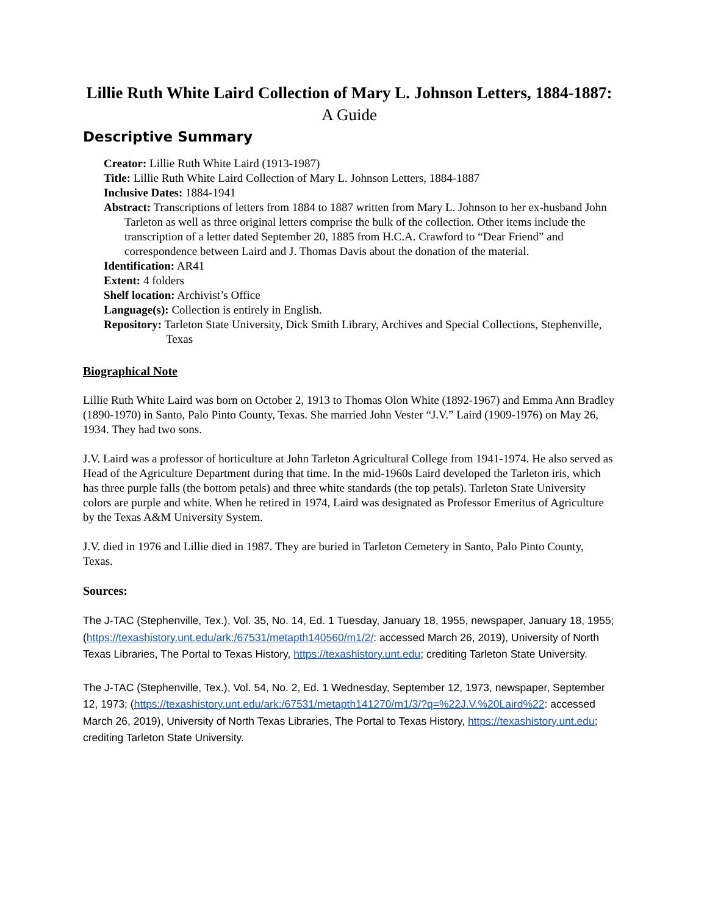Lillie Ruth White Laird Collection of Mary L. Johnson Letters, 1884-1887:
A Guide
Descriptive Summary
Creator: Lillie Ruth White Laird (1913-1987)
Title: Lillie Ruth White Laird Collection of Mary L. Johnson Letters, 1884-1887
Inclusive Dates: 1884-1941
Abstract: Transcriptions of letters from 1884 to 1887 written from Mary L. Johnson to her ex-husband John Tarleton as well as three original letters comprise the bulk of the collection. Other items include the transcription of a letter dated September 20, 1885 from H.C.A. Crawford to “Dear Friend” and correspondence between Laird and J. Thomas Davis about the donation of the material.
Identification: AR41
Extent: 4 folders
Shelf location: Archivist’s Office
Language(s): Collection is entirely in English.
Repository: Tarleton State University, Dick Smith Library, Archives and Special Collections, Stephenville, Texas
Biographical Note
Lillie Ruth White Laird was born on October 2, 1913 to Thomas Olon White (1892-1967) and Emma Ann Bradley (1890-1970) in Santo, Palo Pinto County, Texas. She married John Vester “J.V.” Laird (1909-1976) on May 26, 1934. They had two sons.
J.V. Laird was a professor of horticulture at John Tarleton Agricultural College from 1941-1974. He also served as Head of the Agriculture Department during that time. In the mid-1960s Laird developed the Tarleton iris, which has three purple falls (the bottom petals) and three white standards (the top petals). Tarleton State University colors are purple and white. When he retired in 1974, Laird was designated as Professor Emeritus of Agriculture by the Texas A&M University System.
J.V. died in 1976 and Lillie died in 1987. They are buried in Tarleton Cemetery in Santo, Palo Pinto County, Texas.
Sources:
The J-TAC (Stephenville, Tex.), Vol. 35, No. 14, Ed. 1 Tuesday, January 18, 1955, newspaper, January 18, 1955; (https://texashistory.unt.edu/ark:/67531/metapth140560/m1/2/: accessed March 26, 2019), University of North Texas Libraries, The Portal to Texas History, https://texashistory.unt.edu; crediting Tarleton State University.
The J-TAC (Stephenville, Tex.), Vol. 54, No. 2, Ed. 1 Wednesday, September 12, 1973, newspaper, September 12, 1973; (https://texashistory.unt.edu/ark:/67531/metapth141270/m1/3/?q=%22J.V.%20Laird%22: accessed March 26, 2019), University of North Texas Libraries, The Portal to Texas History, https://texashistory.unt.edu; crediting Tarleton State University.